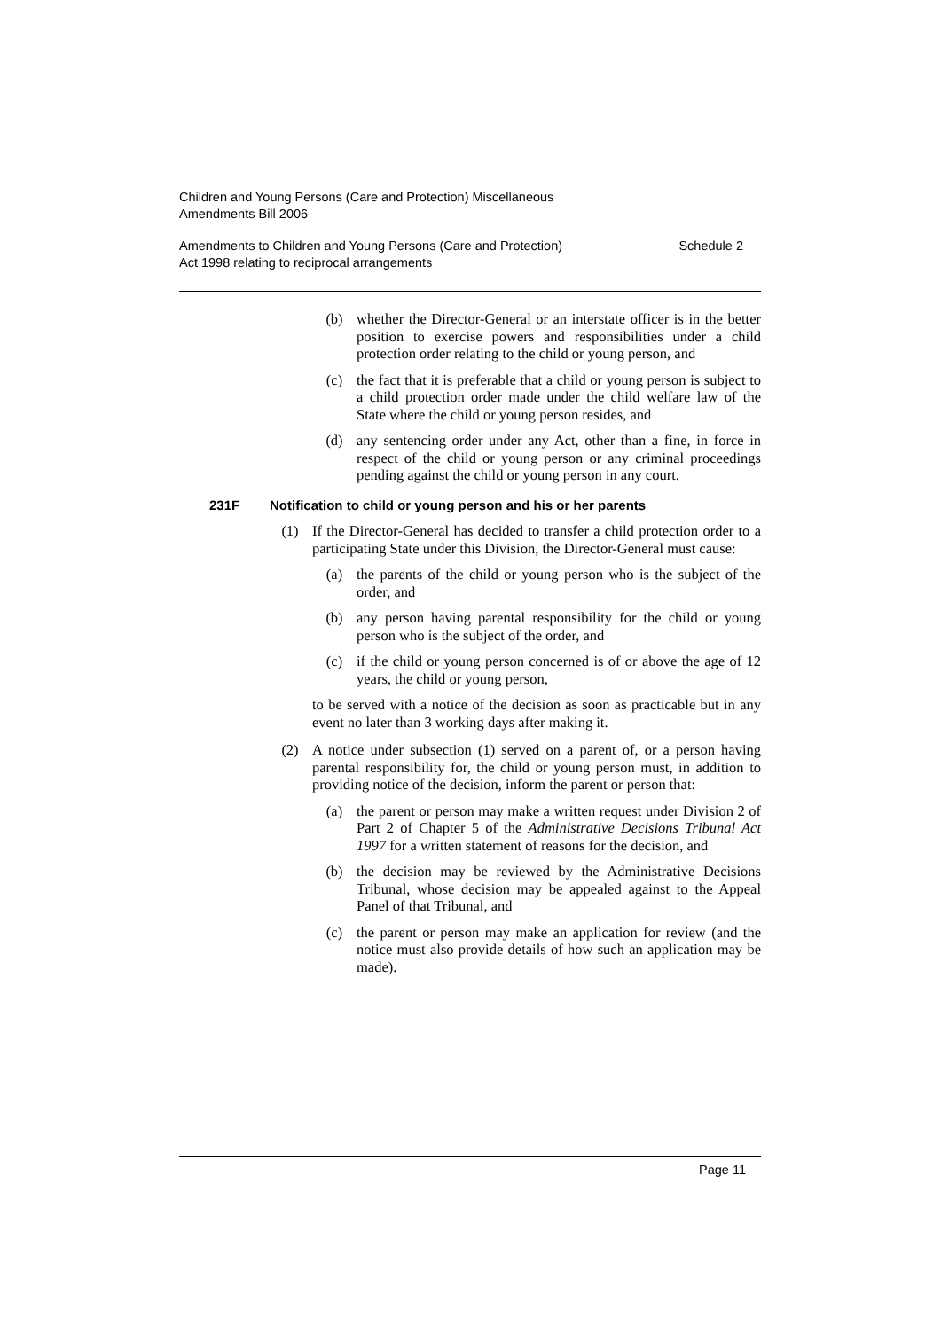Children and Young Persons (Care and Protection) Miscellaneous
Amendments Bill 2006
Amendments to Children and Young Persons (Care and Protection)
Act 1998 relating to reciprocal arrangements
Schedule 2
(b) whether the Director-General or an interstate officer is in the better position to exercise powers and responsibilities under a child protection order relating to the child or young person, and
(c) the fact that it is preferable that a child or young person is subject to a child protection order made under the child welfare law of the State where the child or young person resides, and
(d) any sentencing order under any Act, other than a fine, in force in respect of the child or young person or any criminal proceedings pending against the child or young person in any court.
231F Notification to child or young person and his or her parents
(1) If the Director-General has decided to transfer a child protection order to a participating State under this Division, the Director-General must cause:
(a) the parents of the child or young person who is the subject of the order, and
(b) any person having parental responsibility for the child or young person who is the subject of the order, and
(c) if the child or young person concerned is of or above the age of 12 years, the child or young person,
to be served with a notice of the decision as soon as practicable but in any event no later than 3 working days after making it.
(2) A notice under subsection (1) served on a parent of, or a person having parental responsibility for, the child or young person must, in addition to providing notice of the decision, inform the parent or person that:
(a) the parent or person may make a written request under Division 2 of Part 2 of Chapter 5 of the Administrative Decisions Tribunal Act 1997 for a written statement of reasons for the decision, and
(b) the decision may be reviewed by the Administrative Decisions Tribunal, whose decision may be appealed against to the Appeal Panel of that Tribunal, and
(c) the parent or person may make an application for review (and the notice must also provide details of how such an application may be made).
Page 11